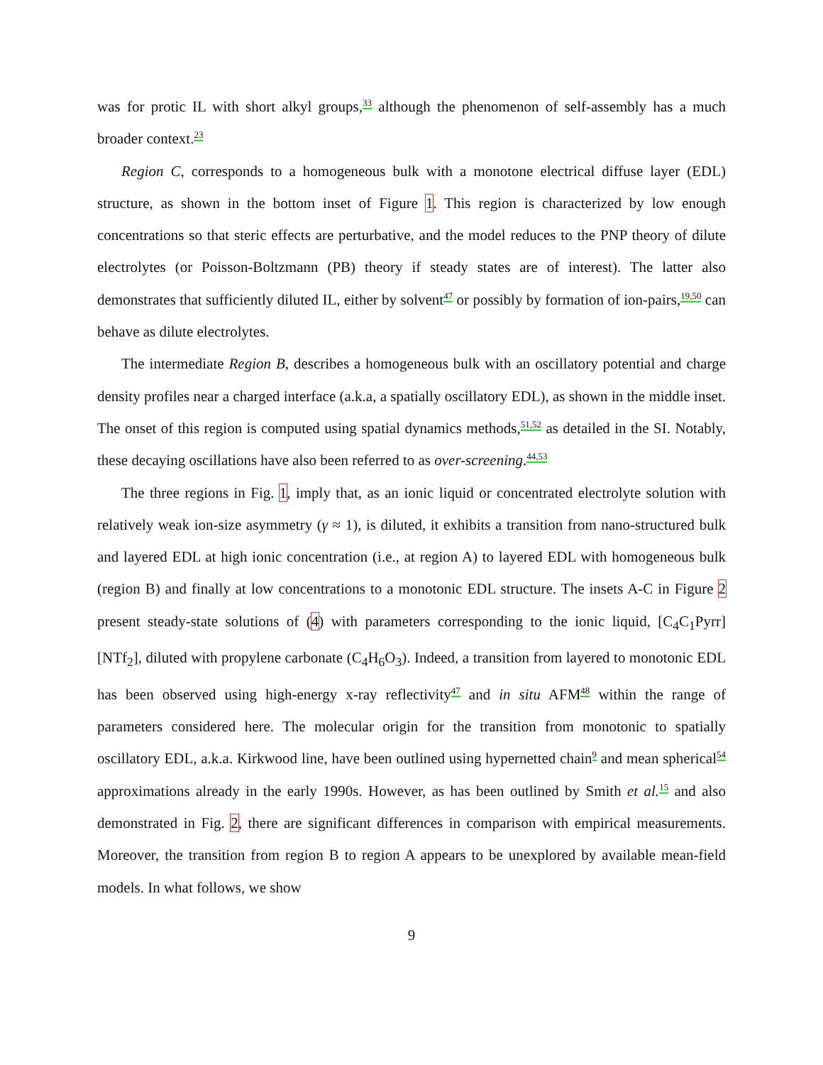was for protic IL with short alkyl groups,<sup>33</sup> although the phenomenon of self-assembly has a much broader context.<sup>23</sup>
Region C, corresponds to a homogeneous bulk with a monotone electrical diffuse layer (EDL) structure, as shown in the bottom inset of Figure 1. This region is characterized by low enough concentrations so that steric effects are perturbative, and the model reduces to the PNP theory of dilute electrolytes (or Poisson-Boltzmann (PB) theory if steady states are of interest). The latter also demonstrates that sufficiently diluted IL, either by solvent<sup>47</sup> or possibly by formation of ion-pairs,<sup>19,50</sup> can behave as dilute electrolytes.
The intermediate Region B, describes a homogeneous bulk with an oscillatory potential and charge density profiles near a charged interface (a.k.a, a spatially oscillatory EDL), as shown in the middle inset. The onset of this region is computed using spatial dynamics methods,<sup>51,52</sup> as detailed in the SI. Notably, these decaying oscillations have also been referred to as over-screening.<sup>44,53</sup>
The three regions in Fig. 1, imply that, as an ionic liquid or concentrated electrolyte solution with relatively weak ion-size asymmetry (γ ≈ 1), is diluted, it exhibits a transition from nano-structured bulk and layered EDL at high ionic concentration (i.e., at region A) to layered EDL with homogeneous bulk (region B) and finally at low concentrations to a monotonic EDL structure. The insets A-C in Figure 2 present steady-state solutions of (4) with parameters corresponding to the ionic liquid, [C<sub>4</sub>C<sub>1</sub>Pyrr][NTf<sub>2</sub>], diluted with propylene carbonate (C<sub>4</sub>H<sub>6</sub>O<sub>3</sub>). Indeed, a transition from layered to monotonic EDL has been observed using high-energy x-ray reflectivity<sup>47</sup> and in situ AFM<sup>48</sup> within the range of parameters considered here. The molecular origin for the transition from monotonic to spatially oscillatory EDL, a.k.a. Kirkwood line, have been outlined using hypernetted chain<sup>9</sup> and mean spherical<sup>54</sup> approximations already in the early 1990s. However, as has been outlined by Smith et al.<sup>15</sup> and also demonstrated in Fig. 2, there are significant differences in comparison with empirical measurements. Moreover, the transition from region B to region A appears to be unexplored by available mean-field models. In what follows, we show
9